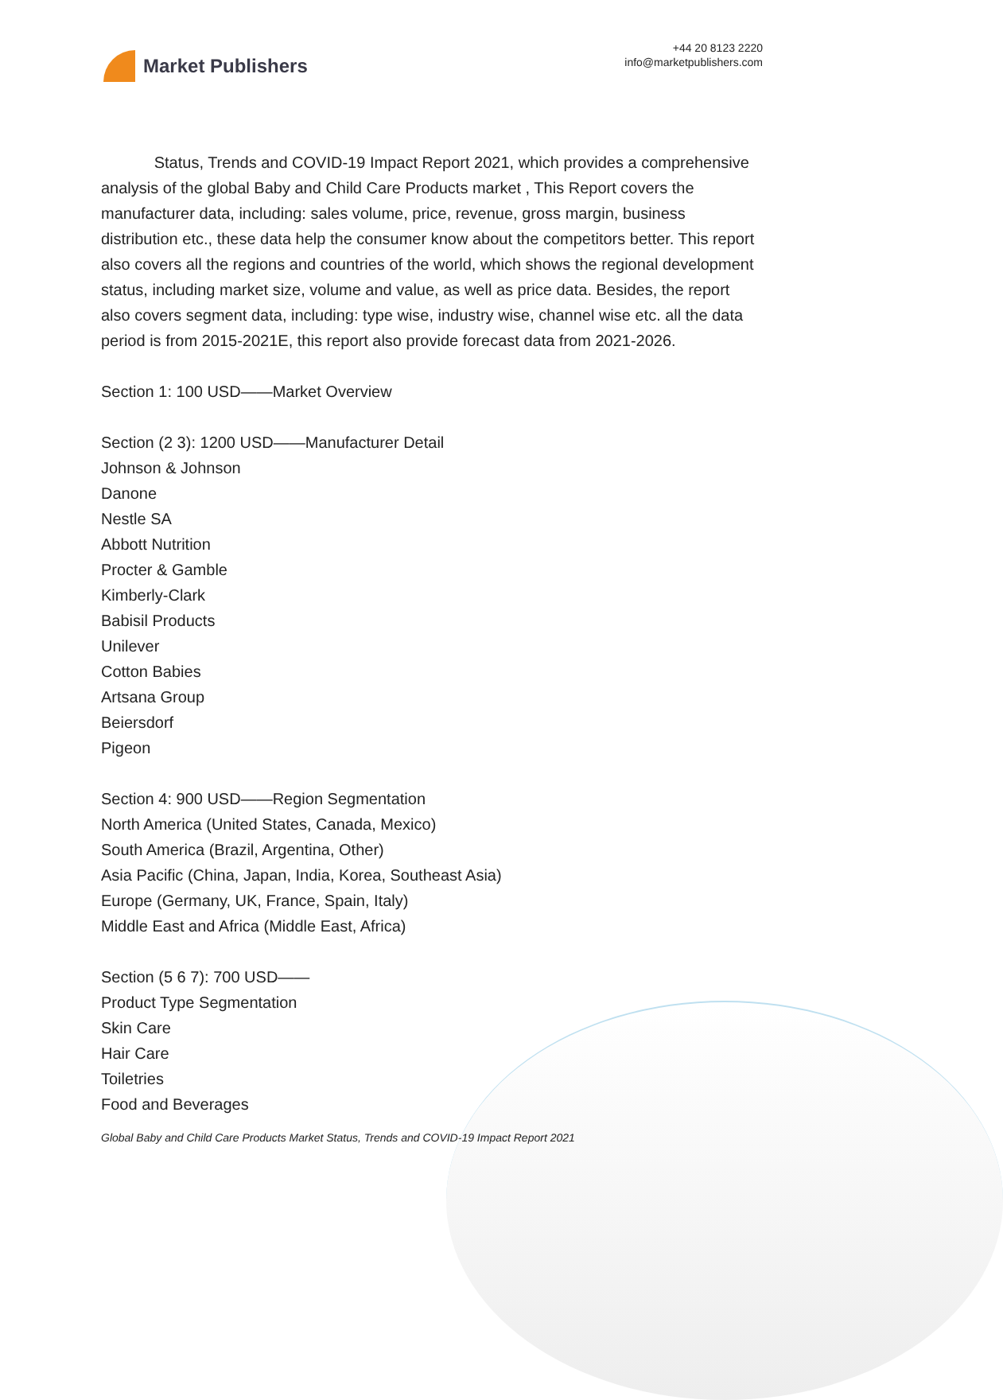Market Publishers
+44 20 8123 2220
info@marketpublishers.com
Status, Trends and COVID-19 Impact Report 2021, which provides a comprehensive analysis of the global Baby and Child Care Products market , This Report covers the manufacturer data, including: sales volume, price, revenue, gross margin, business distribution etc., these data help the consumer know about the competitors better. This report also covers all the regions and countries of the world, which shows the regional development status, including market size, volume and value, as well as price data. Besides, the report also covers segment data, including: type wise, industry wise, channel wise etc. all the data period is from 2015-2021E, this report also provide forecast data from 2021-2026.
Section 1: 100 USD——Market Overview
Section (2 3): 1200 USD——Manufacturer Detail
Johnson & Johnson
Danone
Nestle SA
Abbott Nutrition
Procter & Gamble
Kimberly-Clark
Babisil Products
Unilever
Cotton Babies
Artsana Group
Beiersdorf
Pigeon
Section 4: 900 USD——Region Segmentation
North America (United States, Canada, Mexico)
South America (Brazil, Argentina, Other)
Asia Pacific (China, Japan, India, Korea, Southeast Asia)
Europe (Germany, UK, France, Spain, Italy)
Middle East and Africa (Middle East, Africa)
Section (5 6 7): 700 USD——
Product Type Segmentation
Skin Care
Hair Care
Toiletries
Food and Beverages
Global Baby and Child Care Products Market Status, Trends and COVID-19 Impact Report 2021